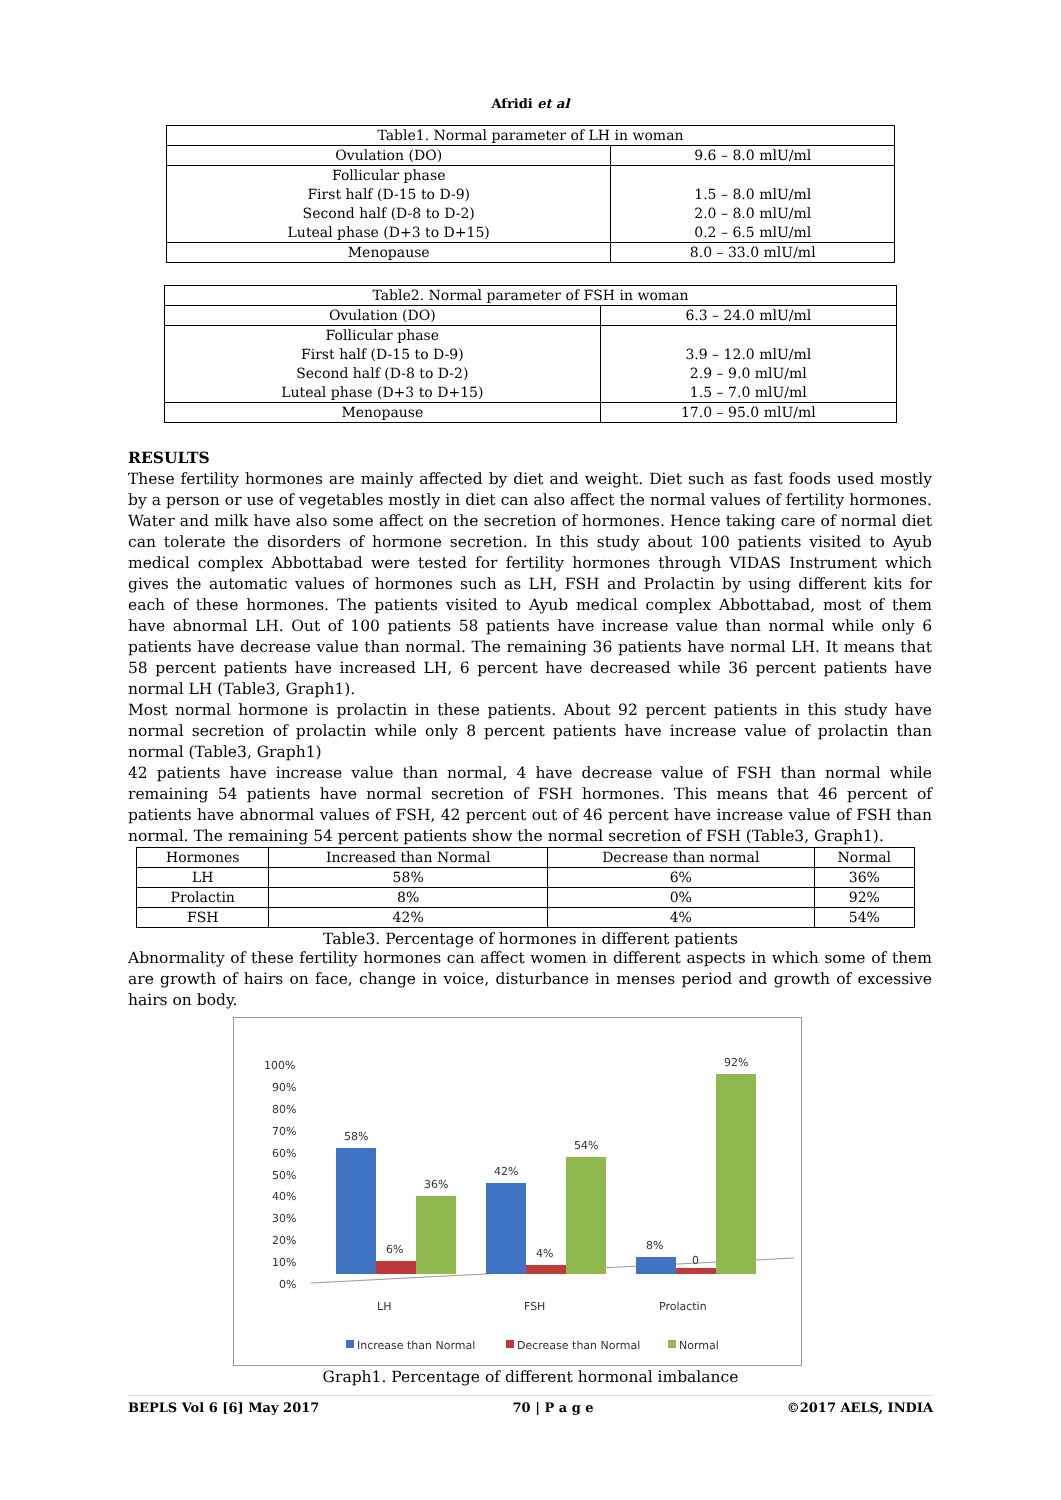Afridi et al
| Table1. Normal parameter of LH in woman | |
| Ovulation (DO) | 9.6 – 8.0 mlU/ml |
| Follicular phase First half (D-15 to D-9) Second half (D-8 to D-2) Luteal phase (D+3 to D+15) | 1.5 – 8.0 mlU/ml 2.0 – 8.0 mlU/ml 0.2 – 6.5 mlU/ml |
| Menopause | 8.0 – 33.0 mlU/ml |
| Table2. Normal parameter of FSH in woman | |
| Ovulation (DO) | 6.3 – 24.0 mlU/ml |
| Follicular phase First half (D-15 to D-9) Second half (D-8 to D-2) Luteal phase (D+3 to D+15) | 3.9 – 12.0 mlU/ml 2.9 – 9.0 mlU/ml 1.5 – 7.0 mlU/ml |
| Menopause | 17.0 – 95.0 mlU/ml |
RESULTS
These fertility hormones are mainly affected by diet and weight. Diet such as fast foods used mostly by a person or use of vegetables mostly in diet can also affect the normal values of fertility hormones. Water and milk have also some affect on the secretion of hormones. Hence taking care of normal diet can tolerate the disorders of hormone secretion. In this study about 100 patients visited to Ayub medical complex Abbottabad were tested for fertility hormones through VIDAS Instrument which gives the automatic values of hormones such as LH, FSH and Prolactin by using different kits for each of these hormones. The patients visited to Ayub medical complex Abbottabad, most of them have abnormal LH. Out of 100 patients 58 patients have increase value than normal while only 6 patients have decrease value than normal. The remaining 36 patients have normal LH. It means that 58 percent patients have increased LH, 6 percent have decreased while 36 percent patients have normal LH (Table3, Graph1).
Most normal hormone is prolactin in these patients. About 92 percent patients in this study have normal secretion of prolactin while only 8 percent patients have increase value of prolactin than normal (Table3, Graph1)
42 patients have increase value than normal, 4 have decrease value of FSH than normal while remaining 54 patients have normal secretion of FSH hormones. This means that 46 percent of patients have abnormal values of FSH, 42 percent out of 46 percent have increase value of FSH than normal. The remaining 54 percent patients show the normal secretion of FSH (Table3, Graph1).
| Hormones | Increased than Normal | Decrease than normal | Normal |
| --- | --- | --- | --- |
| LH | 58% | 6% | 36% |
| Prolactin | 8% | 0% | 92% |
| FSH | 42% | 4% | 54% |
Table3. Percentage of hormones in different patients
Abnormality of these fertility hormones can affect women in different aspects in which some of them are growth of hairs on face, change in voice, disturbance in menses period and growth of excessive hairs on body.
100%
90%
80%
70%
60%
50%
40%
30%
20%
10%
0%
58%
6%
36%
42%
4%
54%
8%
0
92%
LH
FSH
Prolactin
Increase than Normal
Decrease than Normal
Normal
Graph1. Percentage of different hormonal imbalance
BEPLS Vol 6 [6] May 2017 70 | P a g e ©2017 AELS, INDIA